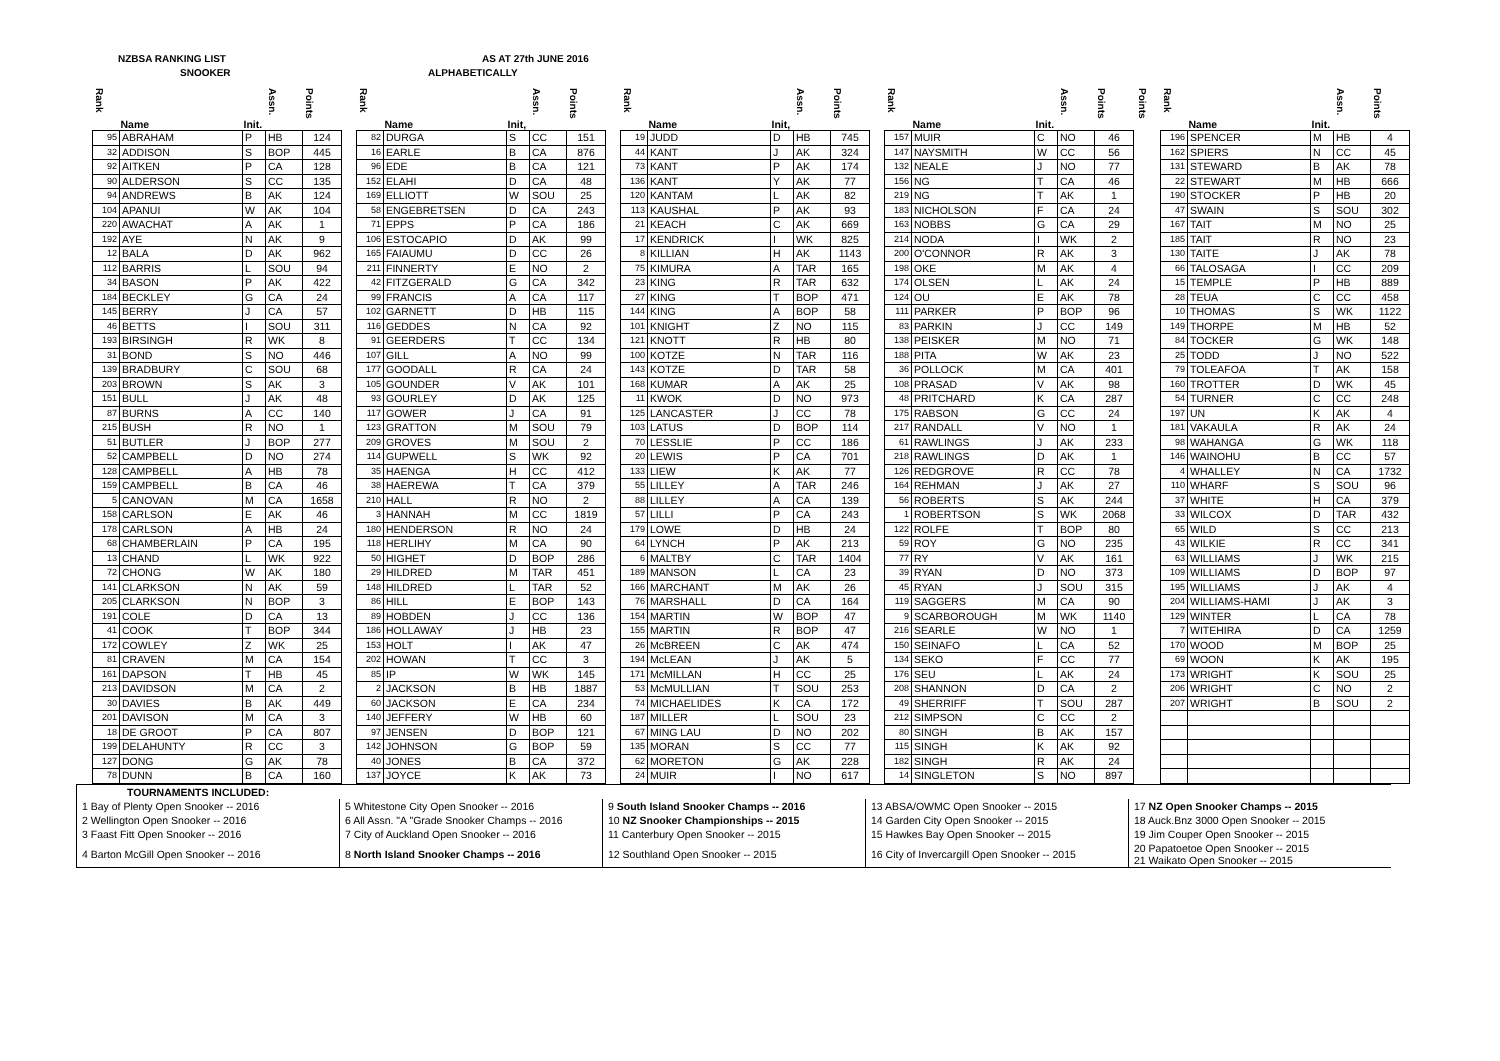NZBSA RANKING LIST
SNOOKER
AS AT 27th JUNE 2016
ALPHABETICALLY
| Rank | Name | Init. | Assn. | Points |
| --- | --- | --- | --- | --- |
| 95 | ABRAHAM | P | HB | 124 |
| 32 | ADDISON | S | BOP | 445 |
| 92 | AITKEN | P | CA | 128 |
| 90 | ALDERSON | S | CC | 135 |
| 94 | ANDREWS | B | AK | 124 |
| 104 | APANUI | W | AK | 104 |
| 220 | AWACHAT | A | AK | 1 |
| 192 | AYE | N | AK | 9 |
| 12 | BALA | D | AK | 962 |
| 112 | BARRIS | L | SOU | 94 |
| 34 | BASON | P | AK | 422 |
| 184 | BECKLEY | G | CA | 24 |
| 145 | BERRY | J | CA | 57 |
| 46 | BETTS | I | SOU | 311 |
| 193 | BIRSINGH | R | WK | 8 |
| 31 | BOND | S | NO | 446 |
| 139 | BRADBURY | C | SOU | 68 |
| 203 | BROWN | S | AK | 3 |
| 151 | BULL | J | AK | 48 |
| 87 | BURNS | A | CC | 140 |
| 215 | BUSH | R | NO | 1 |
| 51 | BUTLER | J | BOP | 277 |
| 52 | CAMPBELL | D | NO | 274 |
| 128 | CAMPBELL | A | HB | 78 |
| 159 | CAMPBELL | B | CA | 46 |
| 5 | CANOVAN | M | CA | 1658 |
| 158 | CARLSON | E | AK | 46 |
| 178 | CARLSON | A | HB | 24 |
| 68 | CHAMBERLAIN | P | CA | 195 |
| 13 | CHAND | L | WK | 922 |
| 72 | CHONG | W | AK | 180 |
| 141 | CLARKSON | N | AK | 59 |
| 205 | CLARKSON | N | BOP | 3 |
| 191 | COLE | D | CA | 13 |
| 41 | COOK | T | BOP | 344 |
| 172 | COWLEY | Z | WK | 25 |
| 81 | CRAVEN | M | CA | 154 |
| 161 | DAPSON | T | HB | 45 |
| 213 | DAVIDSON | M | CA | 2 |
| 30 | DAVIES | B | AK | 449 |
| 201 | DAVISON | M | CA | 3 |
| 18 | DE GROOT | P | CA | 807 |
| 199 | DELAHUNTY | R | CC | 3 |
| 127 | DONG | G | AK | 78 |
| 78 | DUNN | B | CA | 160 |
| Rank | Name | Init, | Assn. | Points |
| --- | --- | --- | --- | --- |
| 82 | DURGA | S | CC | 151 |
| 16 | EARLE | B | CA | 876 |
| 96 | EDE | B | CA | 121 |
| 152 | ELAHI | D | CA | 48 |
| 169 | ELLIOTT | W | SOU | 25 |
| 58 | ENGEBRETSEN | D | CA | 243 |
| 71 | EPPS | P | CA | 186 |
| 106 | ESTOCAPIO | D | AK | 99 |
| 165 | FAIAUMU | D | CC | 26 |
| 211 | FINNERTY | E | NO | 2 |
| 42 | FITZGERALD | G | CA | 342 |
| 99 | FRANCIS | A | CA | 117 |
| 102 | GARNETT | D | HB | 115 |
| 116 | GEDDES | N | CA | 92 |
| 91 | GEERDERS | T | CC | 134 |
| 107 | GILL | A | NO | 99 |
| 177 | GOODALL | R | CA | 24 |
| 105 | GOUNDER | V | AK | 101 |
| 93 | GOURLEY | D | AK | 125 |
| 117 | GOWER | J | CA | 91 |
| 123 | GRATTON | M | SOU | 79 |
| 209 | GROVES | M | SOU | 2 |
| 114 | GUPWELL | S | WK | 92 |
| 35 | HAENGA | H | CC | 412 |
| 38 | HAEREWA | T | CA | 379 |
| 210 | HALL | R | NO | 2 |
| 3 | HANNAH | M | CC | 1819 |
| 180 | HENDERSON | R | NO | 24 |
| 118 | HERLIHY | M | CA | 90 |
| 50 | HIGHET | D | BOP | 286 |
| 29 | HILDRED | M | TAR | 451 |
| 148 | HILDRED | L | TAR | 52 |
| 86 | HILL | E | BOP | 143 |
| 89 | HOBDEN | J | CC | 136 |
| 186 | HOLLAWAY | J | HB | 23 |
| 153 | HOLT | I | AK | 47 |
| 202 | HOWAN | T | CC | 3 |
| 85 | IP | W | WK | 145 |
| 2 | JACKSON | B | HB | 1887 |
| 60 | JACKSON | E | CA | 234 |
| 140 | JEFFERY | W | HB | 60 |
| 97 | JENSEN | D | BOP | 121 |
| 142 | JOHNSON | G | BOP | 59 |
| 40 | JONES | B | CA | 372 |
| 137 | JOYCE | K | AK | 73 |
| Rank | Name | Init, | Assn. | Points |
| --- | --- | --- | --- | --- |
| 19 | JUDD | D | HB | 745 |
| 44 | KANT | J | AK | 324 |
| 73 | KANT | P | AK | 174 |
| 136 | KANT | Y | AK | 77 |
| 120 | KANTAM | L | AK | 82 |
| 113 | KAUSHAL | P | AK | 93 |
| 21 | KEACH | C | AK | 669 |
| 17 | KENDRICK | I | WK | 825 |
| 8 | KILLIAN | H | AK | 1143 |
| 75 | KIMURA | A | TAR | 165 |
| 23 | KING | R | TAR | 632 |
| 27 | KING | T | BOP | 471 |
| 144 | KING | A | BOP | 58 |
| 101 | KNIGHT | Z | NO | 115 |
| 121 | KNOTT | R | HB | 80 |
| 100 | KOTZE | N | TAR | 116 |
| 143 | KOTZE | D | TAR | 58 |
| 168 | KUMAR | A | AK | 25 |
| 11 | KWOK | D | NO | 973 |
| 125 | LANCASTER | J | CC | 78 |
| 103 | LATUS | D | BOP | 114 |
| 70 | LESSLIE | P | CC | 186 |
| 20 | LEWIS | P | CA | 701 |
| 133 | LIEW | K | AK | 77 |
| 55 | LILLEY | A | TAR | 246 |
| 88 | LILLEY | A | CA | 139 |
| 57 | LILLI | P | CA | 243 |
| 179 | LOWE | D | HB | 24 |
| 64 | LYNCH | P | AK | 213 |
| 6 | MALTBY | C | TAR | 1404 |
| 189 | MANSON | L | CA | 23 |
| 166 | MARCHANT | M | AK | 26 |
| 76 | MARSHALL | D | CA | 164 |
| 154 | MARTIN | W | BOP | 47 |
| 155 | MARTIN | R | BOP | 47 |
| 26 | McBREEN | C | AK | 474 |
| 194 | McLEAN | J | AK | 5 |
| 171 | McMILLAN | H | CC | 25 |
| 53 | McMULLIAN | T | SOU | 253 |
| 74 | MICHAELIDES | K | CA | 172 |
| 187 | MILLER | L | SOU | 23 |
| 67 | MING LAU | D | NO | 202 |
| 135 | MORAN | S | CC | 77 |
| 62 | MORETON | G | AK | 228 |
| 24 | MUIR | I | NO | 617 |
| Rank | Name | Init. | Assn. | Points |
| --- | --- | --- | --- | --- |
| 157 | MUIR | C | NO | 46 |
| 147 | NAYSMITH | W | CC | 56 |
| 132 | NEALE | J | NO | 77 |
| 156 | NG | T | CA | 46 |
| 219 | NG | T | AK | 1 |
| 183 | NICHOLSON | F | CA | 24 |
| 163 | NOBBS | G | CA | 29 |
| 214 | NODA | I | WK | 2 |
| 200 | O'CONNOR | R | AK | 3 |
| 198 | OKE | M | AK | 4 |
| 174 | OLSEN | L | AK | 24 |
| 124 | OU | E | AK | 78 |
| 111 | PARKER | P | BOP | 96 |
| 83 | PARKIN | J | CC | 149 |
| 138 | PEISKER | M | NO | 71 |
| 188 | PITA | W | AK | 23 |
| 36 | POLLOCK | M | CA | 401 |
| 108 | PRASAD | V | AK | 98 |
| 48 | PRITCHARD | K | CA | 287 |
| 175 | RABSON | G | CC | 24 |
| 217 | RANDALL | V | NO | 1 |
| 61 | RAWLINGS | J | AK | 233 |
| 218 | RAWLINGS | D | AK | 1 |
| 126 | REDGROVE | R | CC | 78 |
| 164 | REHMAN | J | AK | 27 |
| 56 | ROBERTS | S | AK | 244 |
| 1 | ROBERTSON | S | WK | 2068 |
| 122 | ROLFE | T | BOP | 80 |
| 59 | ROY | G | NO | 235 |
| 77 | RY | V | AK | 161 |
| 39 | RYAN | D | NO | 373 |
| 45 | RYAN | J | SOU | 315 |
| 119 | SAGGERS | M | CA | 90 |
| 9 | SCARBOROUGH | M | WK | 1140 |
| 216 | SEARLE | W | NO | 1 |
| 150 | SEINAFO | L | CA | 52 |
| 134 | SEKO | F | CC | 77 |
| 176 | SEU | L | AK | 24 |
| 208 | SHANNON | D | CA | 2 |
| 49 | SHERRIFF | T | SOU | 287 |
| 212 | SIMPSON | C | CC | 2 |
| 80 | SINGH | B | AK | 157 |
| 115 | SINGH | K | AK | 92 |
| 182 | SINGH | R | AK | 24 |
| 14 | SINGLETON | S | NO | 897 |
Points
| Rank | Name | Init. | Assn. | Points |
| --- | --- | --- | --- | --- |
| 196 | SPENCER | M | HB | 4 |
| 162 | SPIERS | N | CC | 45 |
| 131 | STEWARD | B | AK | 78 |
| 22 | STEWART | M | HB | 666 |
| 190 | STOCKER | P | HB | 20 |
| 47 | SWAIN | S | SOU | 302 |
| 167 | TAIT | M | NO | 25 |
| 185 | TAIT | R | NO | 23 |
| 130 | TAITE | J | AK | 78 |
| 66 | TALOSAGA | I | CC | 209 |
| 15 | TEMPLE | P | HB | 889 |
| 28 | TEUA | C | CC | 458 |
| 10 | THOMAS | S | WK | 1122 |
| 149 | THORPE | M | HB | 52 |
| 84 | TOCKER | G | WK | 148 |
| 25 | TODD | J | NO | 522 |
| 79 | TOLEAFOA | T | AK | 158 |
| 160 | TROTTER | D | WK | 45 |
| 54 | TURNER | C | CC | 248 |
| 197 | UN | K | AK | 4 |
| 181 | VAKAULA | R | AK | 24 |
| 98 | WAHANGA | G | WK | 118 |
| 146 | WAINOHU | B | CC | 57 |
| 4 | WHALLEY | N | CA | 1732 |
| 110 | WHARF | S | SOU | 96 |
| 37 | WHITE | H | CA | 379 |
| 33 | WILCOX | D | TAR | 432 |
| 65 | WILD | S | CC | 213 |
| 43 | WILKIE | R | CC | 341 |
| 63 | WILLIAMS | J | WK | 215 |
| 109 | WILLIAMS | D | BOP | 97 |
| 195 | WILLIAMS | J | AK | 4 |
| 204 | WILLIAMS-HAMI | J | AK | 3 |
| 129 | WINTER | L | CA | 78 |
| 7 | WITEHIRA | D | CA | 1259 |
| 170 | WOOD | M | BOP | 25 |
| 69 | WOON | K | AK | 195 |
| 173 | WRIGHT | K | SOU | 25 |
| 206 | WRIGHT | C | NO | 2 |
| 207 | WRIGHT | B | SOU | 2 |
| TOURNAMENTS INCLUDED: | | | | |
| --- | --- | --- | --- | --- |
| 1 Bay of Plenty Open Snooker -- 2016 | 5 Whitestone City Open Snooker -- 2016 | 9 South Island Snooker Champs -- 2016 | 13 ABSA/OWMC Open Snooker -- 2015 | 17 NZ Open Snooker Champs -- 2015 |
| 2 Wellington Open Snooker -- 2016 | 6 All Assn. "A "Grade Snooker Champs -- 2016 | 10 NZ Snooker Championships -- 2015 | 14 Garden City Open Snooker -- 2015 | 18 Auck.Bnz 3000 Open Snooker -- 2015 |
| 3 Faast Fitt Open Snooker -- 2016 | 7 City of Auckland Open Snooker -- 2016 | 11 Canterbury Open Snooker -- 2015 | 15 Hawkes Bay Open Snooker -- 2015 | 19 Jim Couper Open Snooker -- 2015 |
| 4 Barton McGill Open Snooker -- 2016 | 8 North Island Snooker Champs -- 2016 | 12 Southland Open Snooker -- 2015 | 16 City of Invercargill Open Snooker -- 2015 | 20 Papatoetoe Open Snooker -- 2015 21 Waikato Open Snooker -- 2015 |